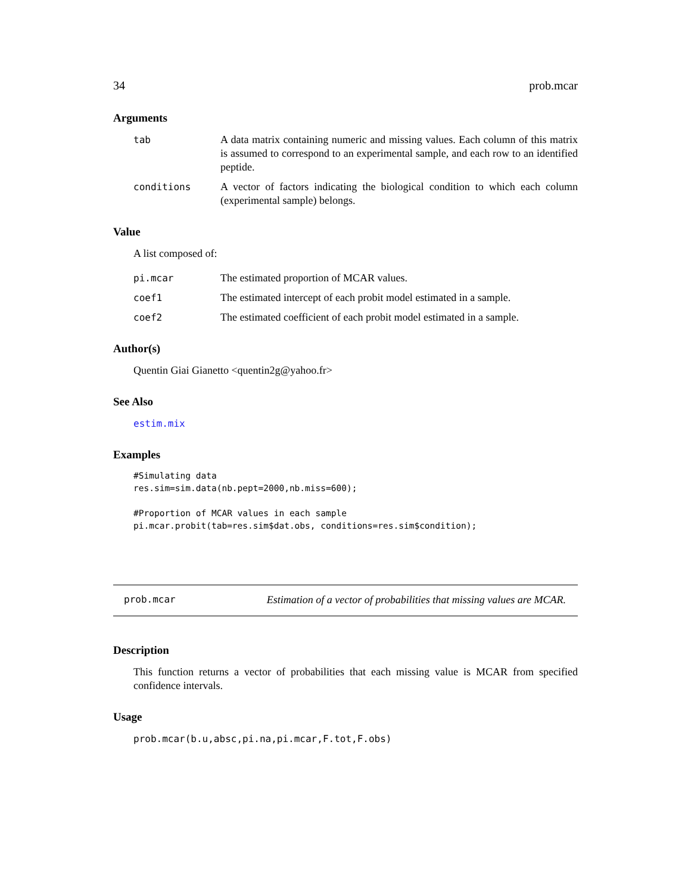34 prob.mcar
Arguments
tab A data matrix containing numeric and missing values. Each column of this matrix is assumed to correspond to an experimental sample, and each row to an identified peptide.
conditions A vector of factors indicating the biological condition to which each column (experimental sample) belongs.
Value
A list composed of:
pi.mcar The estimated proportion of MCAR values.
coef1 The estimated intercept of each probit model estimated in a sample.
coef2 The estimated coefficient of each probit model estimated in a sample.
Author(s)
Quentin Giai Gianetto <quentin2g@yahoo.fr>
See Also
estim.mix
Examples
#Simulating data
res.sim=sim.data(nb.pept=2000,nb.miss=600);

#Proportion of MCAR values in each sample
pi.mcar.probit(tab=res.sim$dat.obs, conditions=res.sim$condition);
prob.mcar Estimation of a vector of probabilities that missing values are MCAR.
Description
This function returns a vector of probabilities that each missing value is MCAR from specified confidence intervals.
Usage
prob.mcar(b.u,absc,pi.na,pi.mcar,F.tot,F.obs)